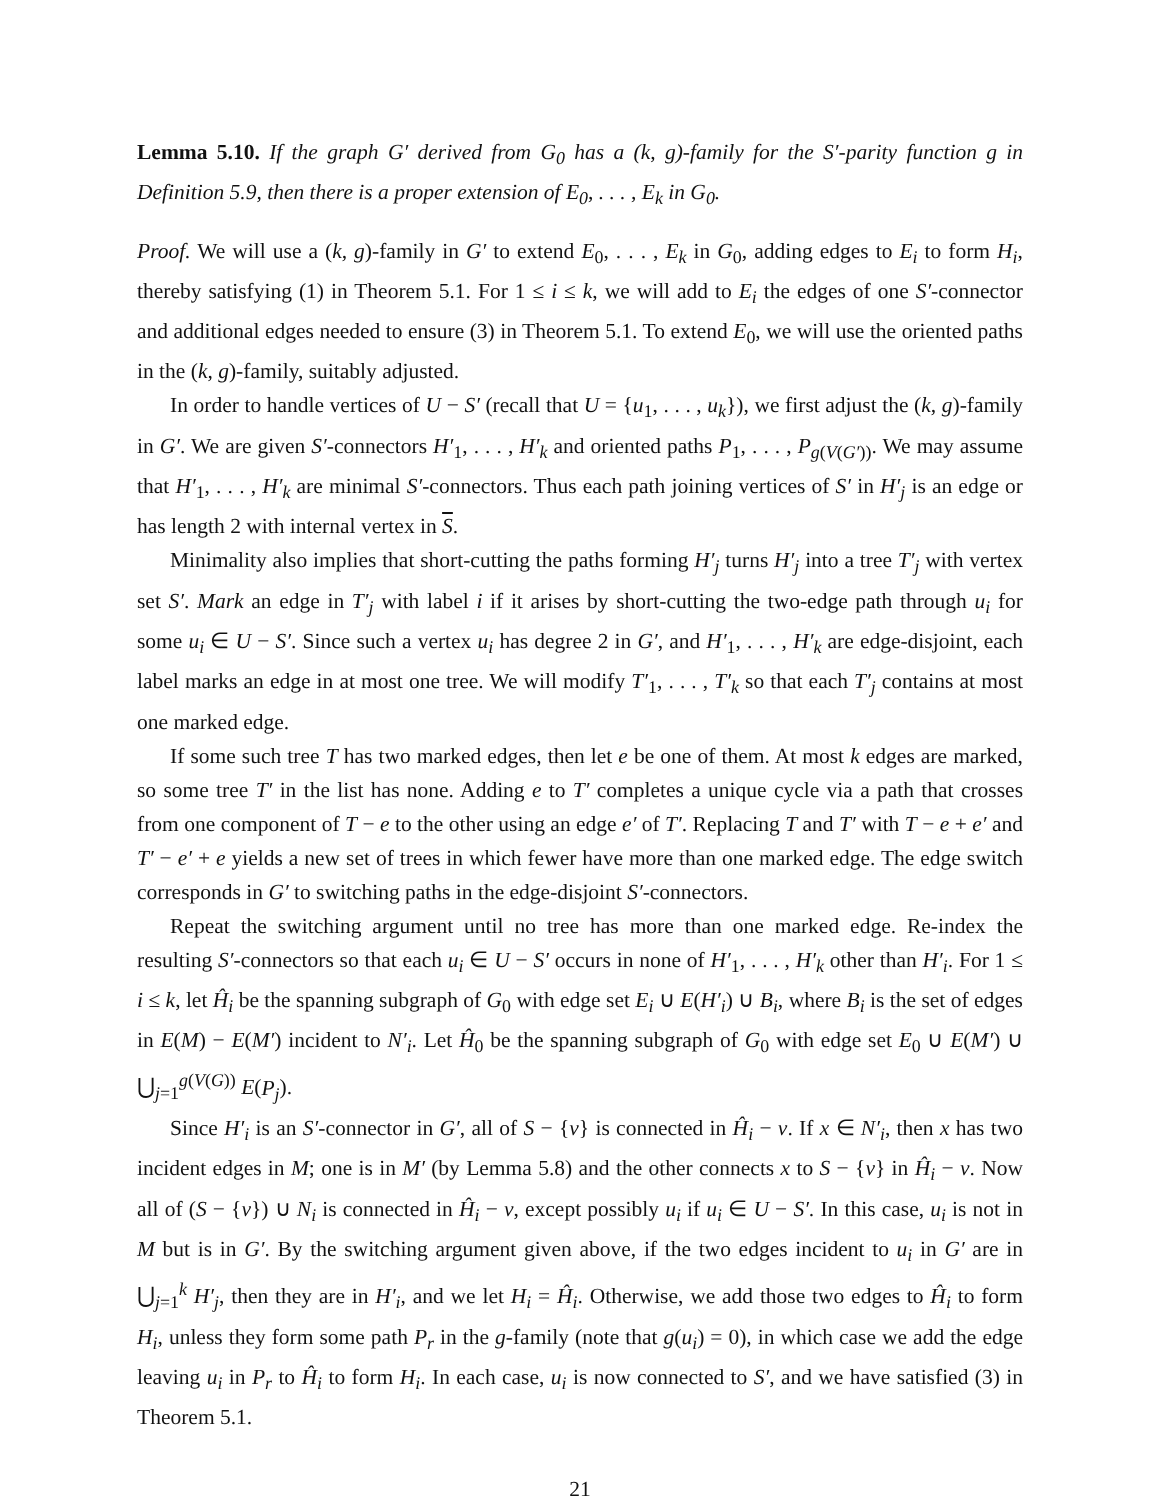Lemma 5.10. If the graph G′ derived from G<sub>0</sub> has a (k, g)-family for the S′-parity function g in Definition 5.9, then there is a proper extension of E<sub>0</sub>, . . . , E<sub>k</sub> in G<sub>0</sub>.
Proof. We will use a (k, g)-family in G′ to extend E<sub>0</sub>, . . . , E<sub>k</sub> in G<sub>0</sub>, adding edges to E<sub>i</sub> to form H<sub>i</sub>, thereby satisfying (1) in Theorem 5.1. For 1 ≤ i ≤ k, we will add to E<sub>i</sub> the edges of one S′-connector and additional edges needed to ensure (3) in Theorem 5.1. To extend E<sub>0</sub>, we will use the oriented paths in the (k, g)-family, suitably adjusted.
In order to handle vertices of U − S′ (recall that U = {u<sub>1</sub>, . . . , u<sub>k</sub>}), we first adjust the (k, g)-family in G′. We are given S′-connectors H′<sub>1</sub>, . . . , H′<sub>k</sub> and oriented paths P<sub>1</sub>, . . . , P<sub>g(V(G′))</sub>. We may assume that H′<sub>1</sub>, . . . , H′<sub>k</sub> are minimal S′-connectors. Thus each path joining vertices of S′ in H′<sub>j</sub> is an edge or has length 2 with internal vertex in S.
Minimality also implies that short-cutting the paths forming H′<sub>j</sub> turns H′<sub>j</sub> into a tree T′<sub>j</sub> with vertex set S′. Mark an edge in T′<sub>j</sub> with label i if it arises by short-cutting the two-edge path through u<sub>i</sub> for some u<sub>i</sub> ∈ U − S′. Since such a vertex u<sub>i</sub> has degree 2 in G′, and H′<sub>1</sub>, . . . , H′<sub>k</sub> are edge-disjoint, each label marks an edge in at most one tree. We will modify T′<sub>1</sub>, . . . , T′<sub>k</sub> so that each T′<sub>j</sub> contains at most one marked edge.
If some such tree T has two marked edges, then let e be one of them. At most k edges are marked, so some tree T′ in the list has none. Adding e to T′ completes a unique cycle via a path that crosses from one component of T − e to the other using an edge e′ of T′. Replacing T and T′ with T − e + e′ and T′ − e′ + e yields a new set of trees in which fewer have more than one marked edge. The edge switch corresponds in G′ to switching paths in the edge-disjoint S′-connectors.
Repeat the switching argument until no tree has more than one marked edge. Re-index the resulting S′-connectors so that each u<sub>i</sub> ∈ U − S′ occurs in none of H′<sub>1</sub>, . . . , H′<sub>k</sub> other than H′<sub>i</sub>. For 1 ≤ i ≤ k, let Ĥ<sub>i</sub> be the spanning subgraph of G<sub>0</sub> with edge set E<sub>i</sub> ∪ E(H′<sub>i</sub>) ∪ B<sub>i</sub>, where B<sub>i</sub> is the set of edges in E(M) − E(M′) incident to N′<sub>i</sub>. Let Ĥ<sub>0</sub> be the spanning subgraph of G<sub>0</sub> with edge set E<sub>0</sub> ∪ E(M′) ∪ ⋃<sub>j=1</sub><sup>g(V(G))</sup> E(P<sub>j</sub>).
Since H′<sub>i</sub> is an S′-connector in G′, all of S − {v} is connected in Ĥ<sub>i</sub> − v. If x ∈ N′<sub>i</sub>, then x has two incident edges in M; one is in M′ (by Lemma 5.8) and the other connects x to S − {v} in Ĥ<sub>i</sub> − v. Now all of (S − {v}) ∪ N<sub>i</sub> is connected in Ĥ<sub>i</sub> − v, except possibly u<sub>i</sub> if u<sub>i</sub> ∈ U − S′. In this case, u<sub>i</sub> is not in M but is in G′. By the switching argument given above, if the two edges incident to u<sub>i</sub> in G′ are in ⋃<sub>j=1</sub><sup>k</sup> H′<sub>j</sub>, then they are in H′<sub>i</sub>, and we let H<sub>i</sub> = Ĥ<sub>i</sub>. Otherwise, we add those two edges to Ĥ<sub>i</sub> to form H<sub>i</sub>, unless they form some path P<sub>r</sub> in the g-family (note that g(u<sub>i</sub>) = 0), in which case we add the edge leaving u<sub>i</sub> in P<sub>r</sub> to Ĥ<sub>i</sub> to form H<sub>i</sub>. In each case, u<sub>i</sub> is now connected to S′, and we have satisfied (3) in Theorem 5.1.
21